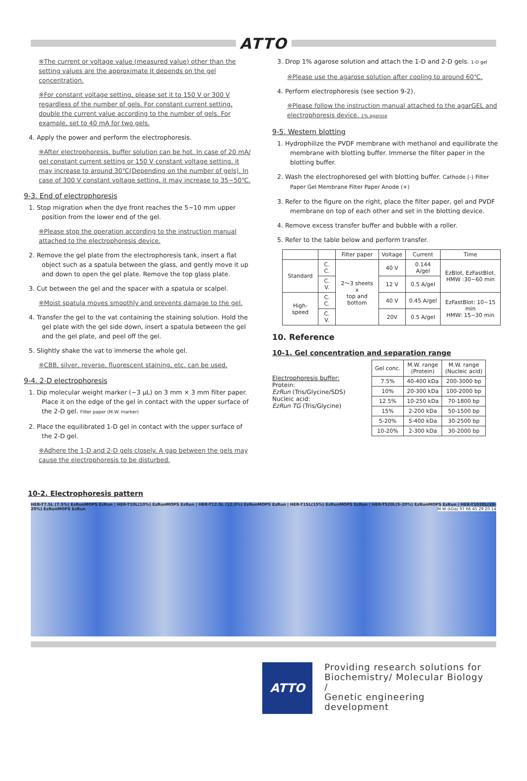ATTO
※The current or voltage value (measured value) other than the setting values are the approximate It depends on the gel concentration.
※For constant voltage setting, please set it to 150 V or 300 V regardless of the number of gels. For constant current setting, double the current value according to the number of gels. For example, set to 40 mA for two gels.
4. Apply the power and perform the electrophoresis.
※After electrophoresis, buffer solution can be hot. In case of 20 mA/ gel constant current setting or 150 V constant voltage setting, it may increase to around 30℃(Depending on the number of gels). In case of 300 V constant voltage setting, it may increase to 35~50℃.
9-3. End of electrophoresis
1. Stop migration when the dye front reaches the 5~10 mm upper position from the lower end of the gel.
※Please stop the operation according to the instruction manual attached to the electrophoresis device.
2. Remove the gel plate from the electrophoresis tank, insert a flat object such as a spatula between the glass, and gently move it up and down to open the gel plate. Remove the top glass plate.
3. Cut between the gel and the spacer with a spatula or scalpel.
※Moist spatula moves smoothly and prevents damage to the gel.
4. Transfer the gel to the vat containing the staining solution. Hold the gel plate with the gel side down, insert a spatula between the gel and the gel plate, and peel off the gel.
5. Slightly shake the vat to immerse the whole gel.
※CBB, silver, reverse, fluorescent staining, etc. can be used.
9-4. 2-D electrophoresis
1. Dip molecular weight marker (~3 μL) on 3 mm × 3 mm filter paper. Place it on the edge of the gel in contact with the upper surface of the 2-D gel. Filter paper (M.W. marker)
2. Place the equilibrated 1-D gel in contact with the upper surface of the 2-D gel.
※Adhere the 1-D and 2-D gels closely. A gap between the gels may cause the electrophoresis to be disturbed.
3. Drop 1% agarose solution and attach the 1-D and 2-D gels. 1-D gel
※Please use the agarose solution after cooling to around 60℃.
4. Perform electrophoresis (see section 9-2).
※Please follow the instruction manual attached to the agarGEL and electrophoresis device. 1% agarose
9-5. Western blotting
1. Hydrophilize the PVDF membrane with methanol and equilibrate the membrane with blotting buffer. Immerse the filter paper in the blotting buffer.
2. Wash the electrophoresed gel with blotting buffer. Cathode (-) Filter Paper Gel Membrane Filter Paper Anode (+)
3. Refer to the figure on the right, place the filter paper, gel and PVDF membrane on top of each other and set in the blotting device.
4. Remove excess transfer buffer and bubble with a roller.
5. Refer to the table below and perform transfer.
| | | Filter paper | Voltage | Current | Time |
| --- | --- | --- | --- | --- | --- |
| Standard | C. C. | 2～3 sheets x top and bottom | 40 V | 0.144 A/gel | EzBlot, EzFastBlot, HMW :30~60 min |
| | C. V. | | 12 V | 0.5 A/gel | |
| High-speed | C. C. | | 40 V | 0.45 A/gel | EzFastBlot: 10~15 min HMW: 15~30 min |
| | C. V. | | 20V | 0.5 A/gel | |
10. Reference
10-1. Gel concentration and separation range
Electrophoresis buffer:
Protein:
EzRun (Tris/Glycine/SDS)
Nucleic acid:
EzRun TG (Tris/Glycine)
| Gel conc. | M.W. range (Protein) | M.W. range (Nucleic acid) |
| --- | --- | --- |
| 7.5% | 40-400 kDa | 200-3000 bp |
| 10% | 20-300 kDa | 100-2000 bp |
| 12.5% | 10-250 kDa | 70-1800 bp |
| 15% | 2-200 kDa | 50-1500 bp |
| 5-20% | 5-400 kDa | 30-2500 bp |
| 10-20% | 2-300 kDa | 30-2000 bp |
10-2. Electrophoresis pattern
HER-T7.5L (7.5%) EzRunMOPS EzRun | HER-T10L(10%) EzRunMOPS EzRun | HER-T12.5L (12.5%) EzRunMOPS EzRun | HER-T15L(15%) EzRunMOPS EzRun | HER-T520L(5-20%) EzRunMOPS EzRun | HER-T1020L(10-20%) EzRunMOPS EzRun M.W (kDa) 97 66 45 29 20 14
ATTO
Providing research solutions for
Biochemistry/ Molecular Biology /
Genetic engineering development